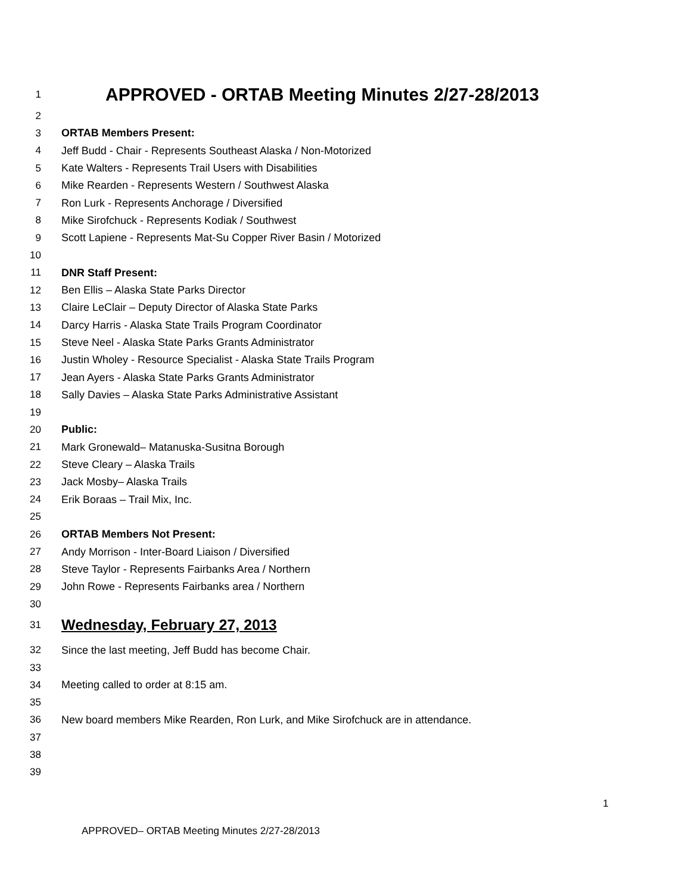1 APPROVED - ORTAB Meeting Minutes 2/27-28/2013
2
3 ORTAB Members Present:
4 Jeff Budd - Chair - Represents Southeast Alaska / Non-Motorized
5 Kate Walters - Represents Trail Users with Disabilities
6 Mike Rearden - Represents Western / Southwest Alaska
7 Ron Lurk - Represents Anchorage / Diversified
8 Mike Sirofchuck - Represents Kodiak / Southwest
9 Scott Lapiene - Represents Mat-Su Copper River Basin / Motorized
10
11 DNR Staff Present:
12 Ben Ellis – Alaska State Parks Director
13 Claire LeClair – Deputy Director of Alaska State Parks
14 Darcy Harris - Alaska State Trails Program Coordinator
15 Steve Neel - Alaska State Parks Grants Administrator
16 Justin Wholey - Resource Specialist - Alaska State Trails Program
17 Jean Ayers - Alaska State Parks Grants Administrator
18 Sally Davies – Alaska State Parks Administrative Assistant
19
20 Public:
21 Mark Gronewald– Matanuska-Susitna Borough
22 Steve Cleary – Alaska Trails
23 Jack Mosby– Alaska Trails
24 Erik Boraas – Trail Mix, Inc.
25
26 ORTAB Members Not Present:
27 Andy Morrison - Inter-Board Liaison / Diversified
28 Steve Taylor - Represents Fairbanks Area / Northern
29 John Rowe - Represents Fairbanks area / Northern
30
31 Wednesday, February 27, 2013
32 Since the last meeting, Jeff Budd has become Chair.
33
34 Meeting called to order at 8:15 am.
35
36 New board members Mike Rearden, Ron Lurk, and Mike Sirofchuck are in attendance.
37
38
39
1
APPROVED– ORTAB Meeting Minutes 2/27-28/2013